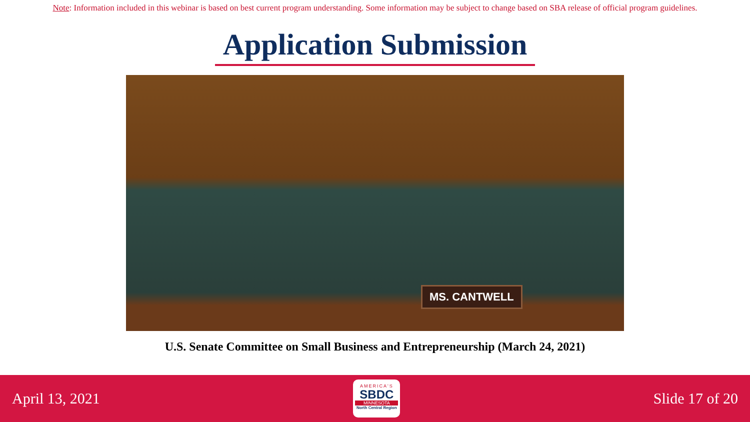Note: Information included in this webinar is based on best current program understanding. Some information may be subject to change based on SBA release of official program guidelines.
Application Submission
MS. CANTWELL
U.S. Senate Committee on Small Business and Entrepreneurship (March 24, 2021)
April 13, 2021
AMERICA'S
SBDC
MINNESOTA
North Central Region
Slide 17 of 20